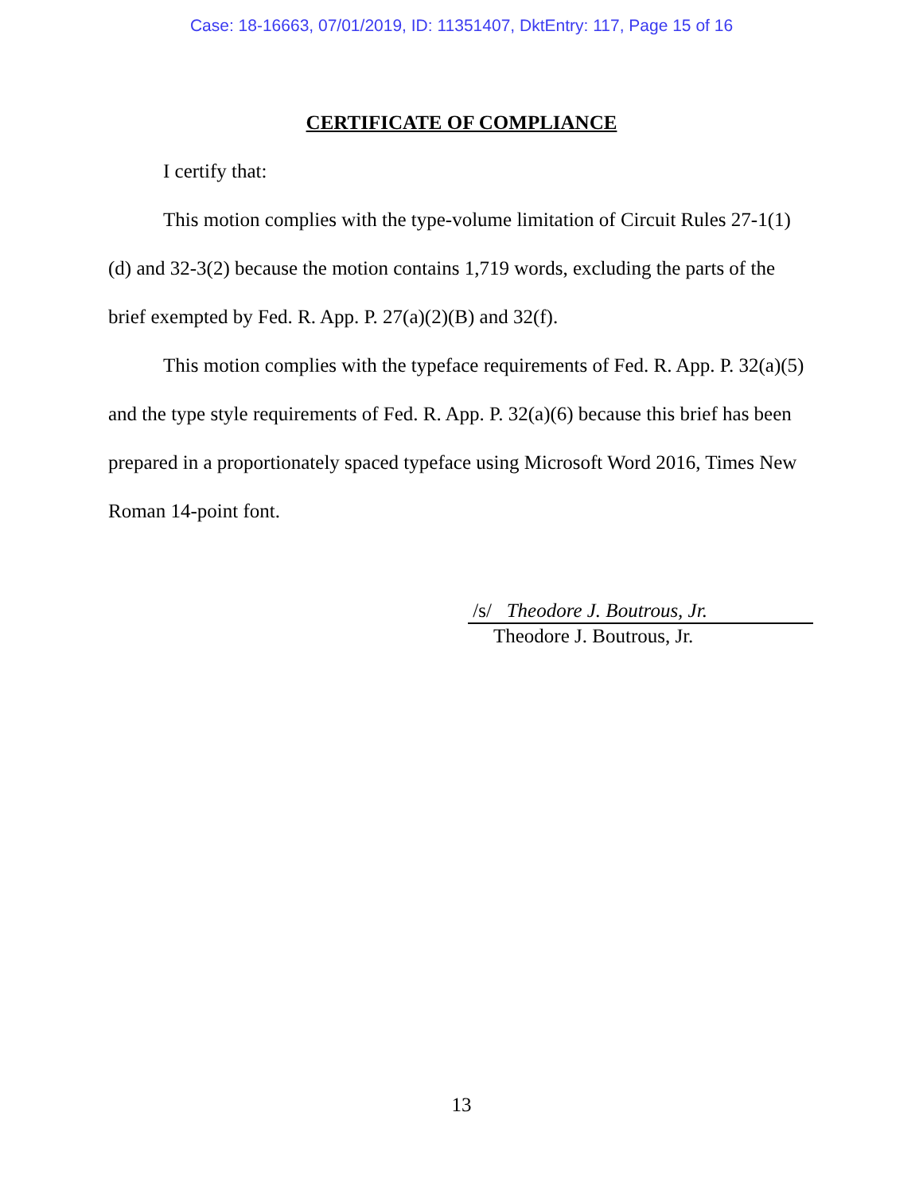Case: 18-16663, 07/01/2019, ID: 11351407, DktEntry: 117, Page 15 of 16
CERTIFICATE OF COMPLIANCE
I certify that:
This motion complies with the type-volume limitation of Circuit Rules 27-1(1)(d) and 32-3(2) because the motion contains 1,719 words, excluding the parts of the brief exempted by Fed. R. App. P. 27(a)(2)(B) and 32(f).
This motion complies with the typeface requirements of Fed. R. App. P. 32(a)(5) and the type style requirements of Fed. R. App. P. 32(a)(6) because this brief has been prepared in a proportionately spaced typeface using Microsoft Word 2016, Times New Roman 14-point font.
/s/ Theodore J. Boutrous, Jr.
Theodore J. Boutrous, Jr.
13